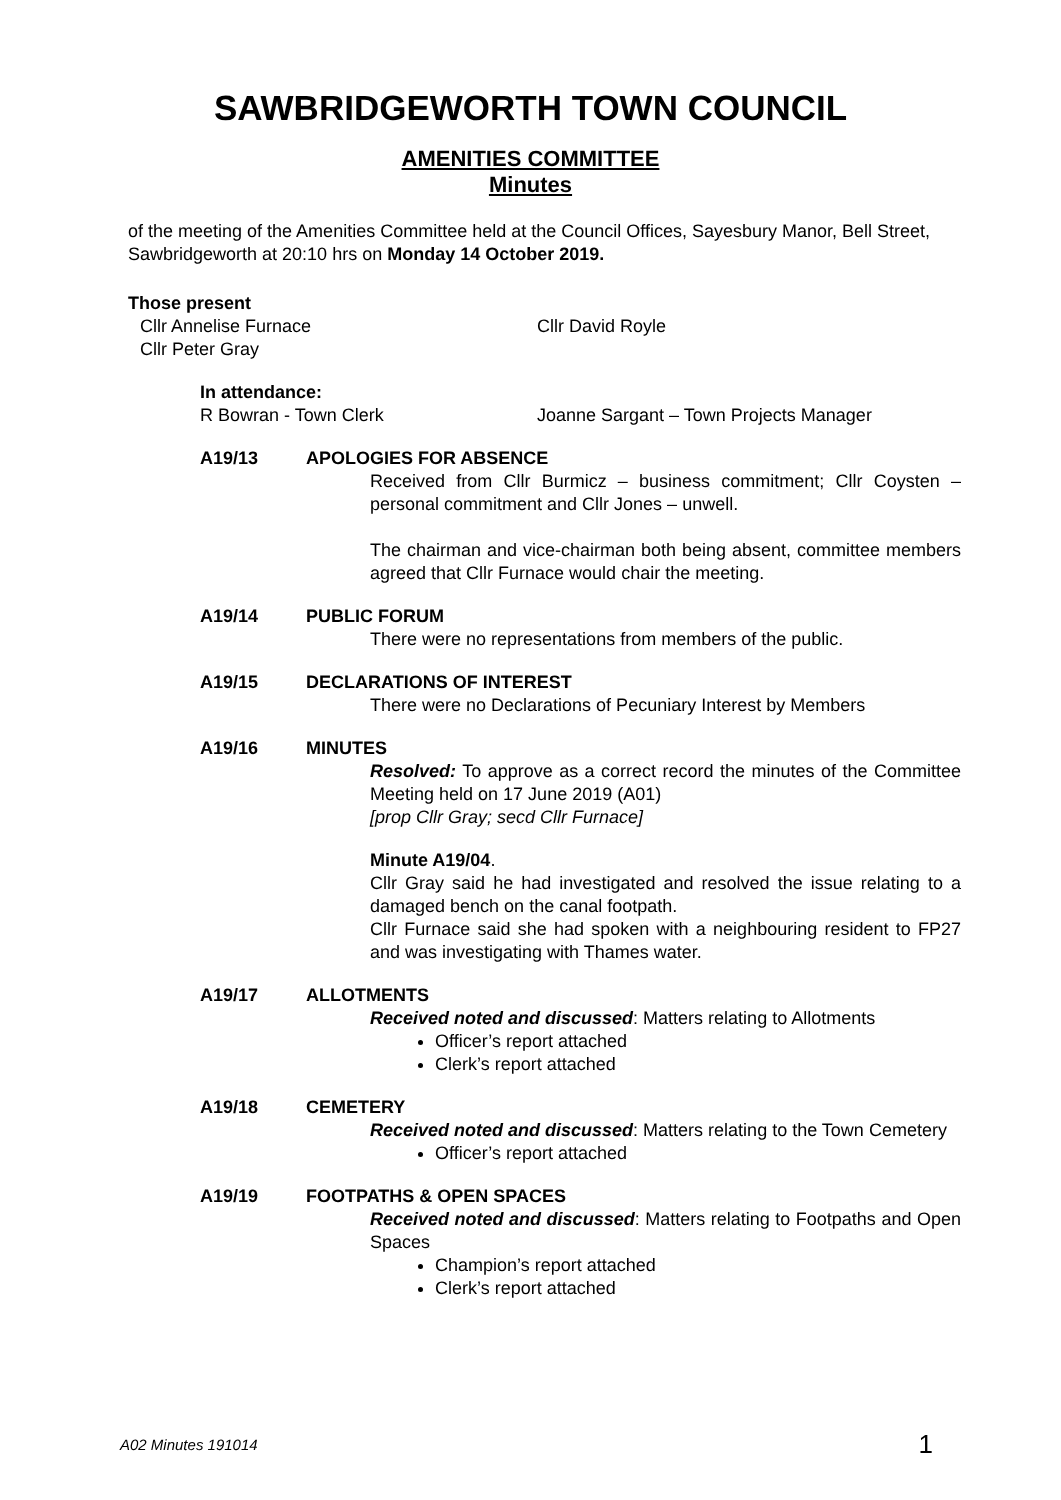SAWBRIDGEWORTH TOWN COUNCIL
AMENITIES COMMITTEE
Minutes
of the meeting of the Amenities Committee held at the Council Offices, Sayesbury Manor, Bell Street, Sawbridgeworth at 20:10 hrs on Monday 14 October 2019.
Those present
Cllr Annelise Furnace
Cllr Peter Gray
Cllr David Royle
In attendance:
R Bowran - Town Clerk Joanne Sargant – Town Projects Manager
A19/13 APOLOGIES FOR ABSENCE
Received from Cllr Burmicz – business commitment; Cllr Coysten – personal commitment and Cllr Jones – unwell.
The chairman and vice-chairman both being absent, committee members agreed that Cllr Furnace would chair the meeting.
A19/14 PUBLIC FORUM
There were no representations from members of the public.
A19/15 DECLARATIONS OF INTEREST
There were no Declarations of Pecuniary Interest by Members
A19/16 MINUTES
Resolved: To approve as a correct record the minutes of the Committee Meeting held on 17 June 2019 (A01)
[prop Cllr Gray; secd Cllr Furnace]
Minute A19/04.
Cllr Gray said he had investigated and resolved the issue relating to a damaged bench on the canal footpath.
Cllr Furnace said she had spoken with a neighbouring resident to FP27 and was investigating with Thames water.
A19/17 ALLOTMENTS
Received noted and discussed: Matters relating to Allotments
Officer’s report attached
Clerk’s report attached
A19/18 CEMETERY
Received noted and discussed: Matters relating to the Town Cemetery
Officer’s report attached
A19/19 FOOTPATHS & OPEN SPACES
Received noted and discussed: Matters relating to Footpaths and Open Spaces
Champion’s report attached
Clerk’s report attached
A02 Minutes 191014 1